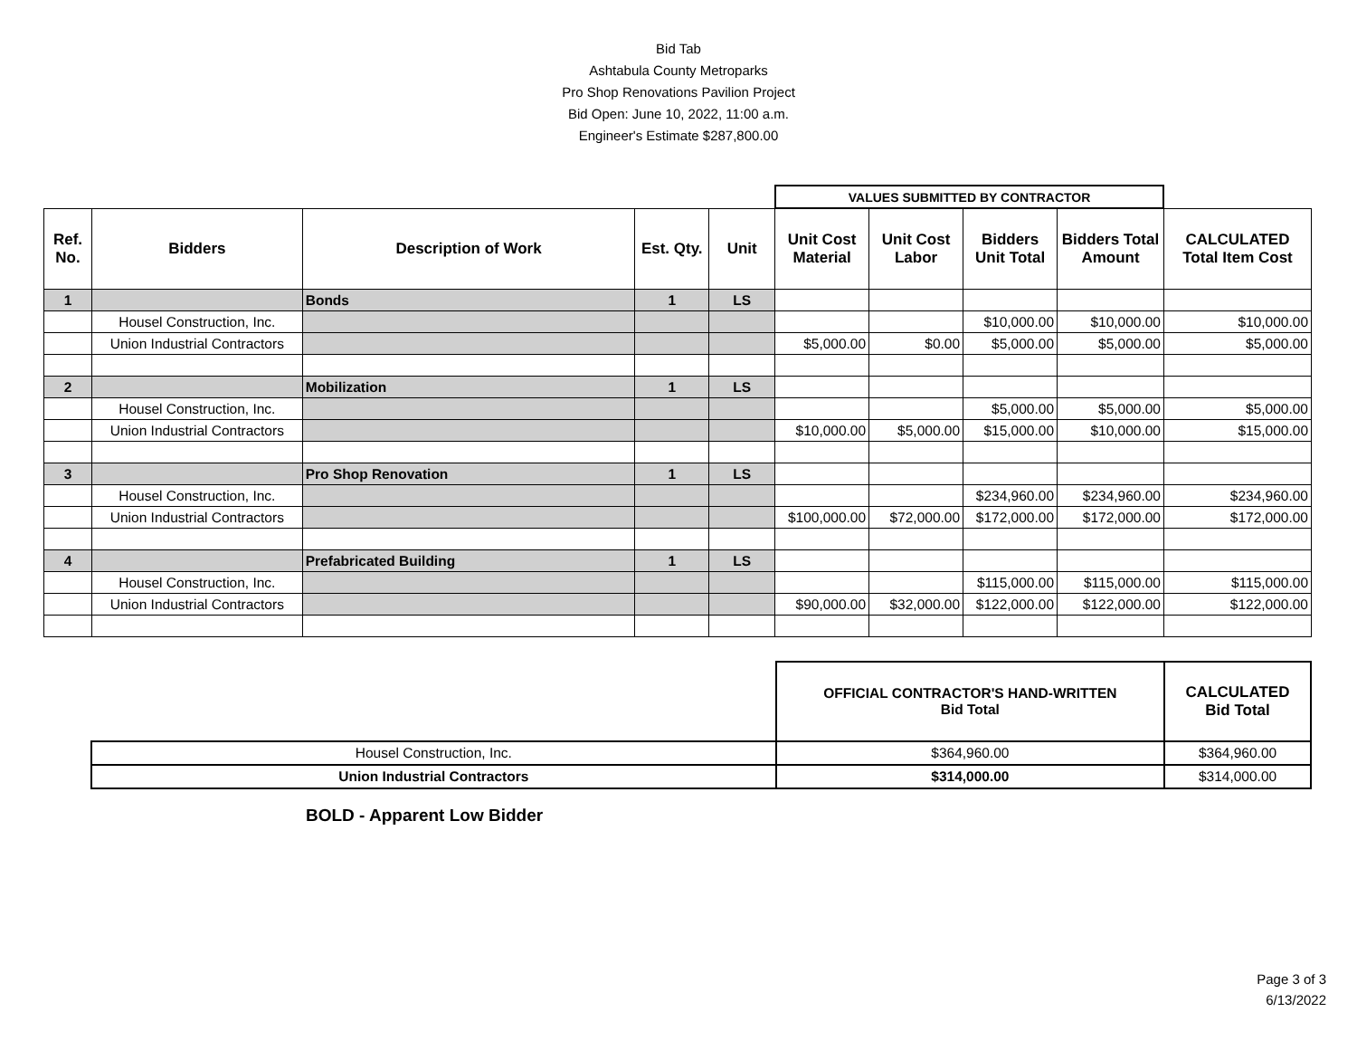Bid Tab
Ashtabula County Metroparks
Pro Shop Renovations Pavilion Project
Bid Open: June 10, 2022, 11:00 a.m.
Engineer's Estimate $287,800.00
| | | | | | VALUES SUBMITTED BY CONTRACTOR | | | | |
| Ref. No. | Bidders | Description of Work | Est. Qty. | Unit | Unit Cost Material | Unit Cost Labor | Bidders Unit Total | Bidders Total Amount | CALCULATED Total Item Cost |
| 1 | | Bonds | 1 | LS | | | | | |
| | Housel Construction, Inc. | | | | | | $10,000.00 | $10,000.00 | $10,000.00 |
| | Union Industrial Contractors | | | | $5,000.00 | $0.00 | $5,000.00 | $5,000.00 | $5,000.00 |
| 2 | | Mobilization | 1 | LS | | | | | |
| | Housel Construction, Inc. | | | | | | $5,000.00 | $5,000.00 | $5,000.00 |
| | Union Industrial Contractors | | | | $10,000.00 | $5,000.00 | $15,000.00 | $10,000.00 | $15,000.00 |
| 3 | | Pro Shop Renovation | 1 | LS | | | | | |
| | Housel Construction, Inc. | | | | | | $234,960.00 | $234,960.00 | $234,960.00 |
| | Union Industrial Contractors | | | | $100,000.00 | $72,000.00 | $172,000.00 | $172,000.00 | $172,000.00 |
| 4 | | Prefabricated Building | 1 | LS | | | | | |
| | Housel Construction, Inc. | | | | | | $115,000.00 | $115,000.00 | $115,000.00 |
| | Union Industrial Contractors | | | | $90,000.00 | $32,000.00 | $122,000.00 | $122,000.00 | $122,000.00 |
| | OFFICIAL CONTRACTOR'S HAND-WRITTEN Bid Total | CALCULATED Bid Total |
| Housel Construction, Inc. | $364,960.00 | $364,960.00 |
| Union Industrial Contractors | $314,000.00 | $314,000.00 |
BOLD - Apparent Low Bidder
Page 3 of 3
6/13/2022